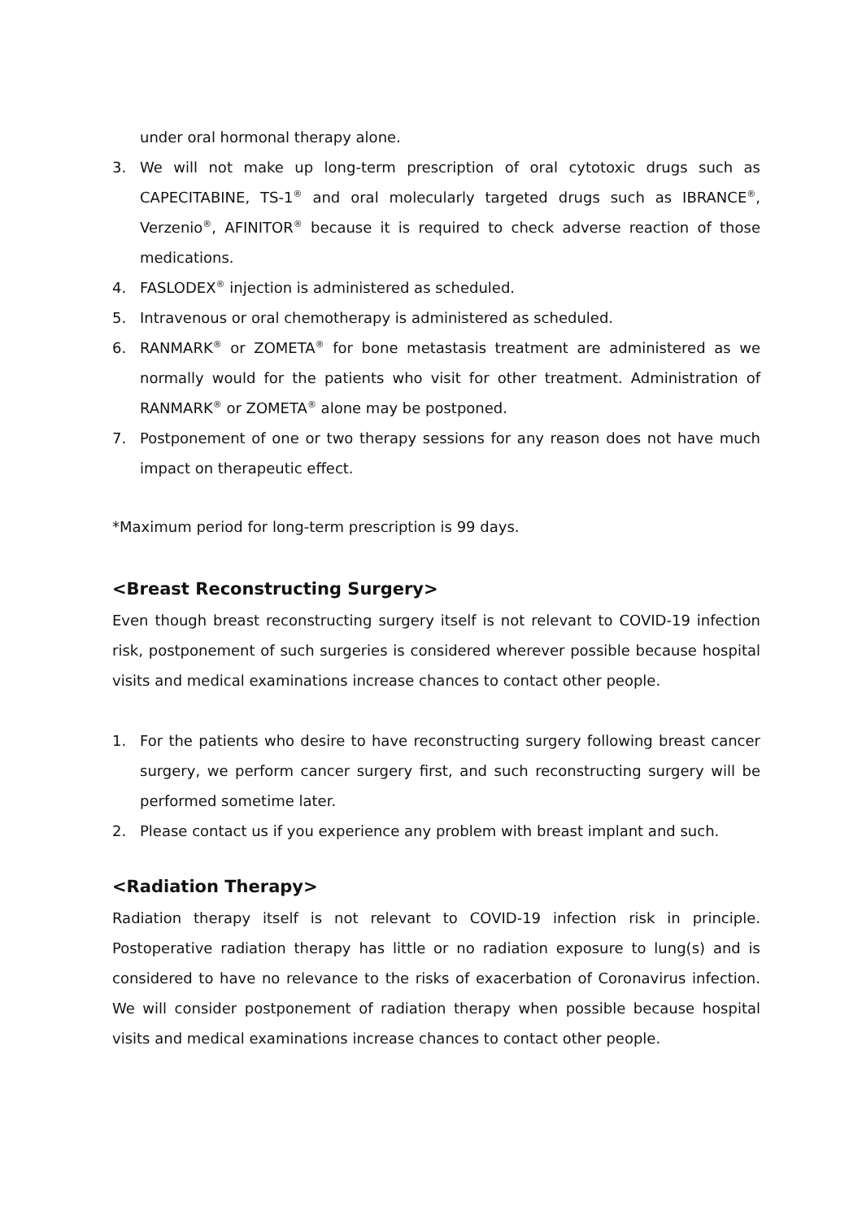under oral hormonal therapy alone.
3. We will not make up long-term prescription of oral cytotoxic drugs such as CAPECITABINE, TS-1<sup>®</sup> and oral molecularly targeted drugs such as IBRANCE<sup>®</sup>, Verzenio<sup>®</sup>, AFINITOR<sup>®</sup> because it is required to check adverse reaction of those medications.
4. FASLODEX<sup>®</sup> injection is administered as scheduled.
5. Intravenous or oral chemotherapy is administered as scheduled.
6. RANMARK<sup>®</sup> or ZOMETA<sup>®</sup> for bone metastasis treatment are administered as we normally would for the patients who visit for other treatment. Administration of RANMARK<sup>®</sup> or ZOMETA<sup>®</sup> alone may be postponed.
7. Postponement of one or two therapy sessions for any reason does not have much impact on therapeutic effect.
*Maximum period for long-term prescription is 99 days.
<Breast Reconstructing Surgery>
Even though breast reconstructing surgery itself is not relevant to COVID-19 infection risk, postponement of such surgeries is considered wherever possible because hospital visits and medical examinations increase chances to contact other people.
1. For the patients who desire to have reconstructing surgery following breast cancer surgery, we perform cancer surgery first, and such reconstructing surgery will be performed sometime later.
2. Please contact us if you experience any problem with breast implant and such.
<Radiation Therapy>
Radiation therapy itself is not relevant to COVID-19 infection risk in principle. Postoperative radiation therapy has little or no radiation exposure to lung(s) and is considered to have no relevance to the risks of exacerbation of Coronavirus infection. We will consider postponement of radiation therapy when possible because hospital visits and medical examinations increase chances to contact other people.